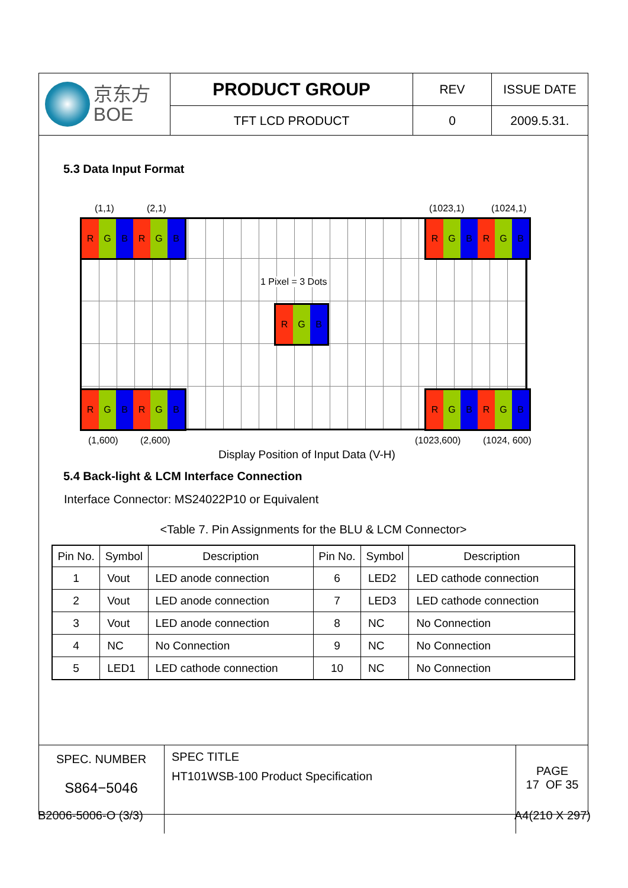| 京东方 BOE | PRODUCT GROUP | REV | ISSUE DATE |
| | TFT LCD PRODUCT | 0 | 2009.5.31. |
5.3 Data Input Format
(1,1) (2,1) (1023,1) (1024,1)
R G B R G B R G B R G B
1 Pixel = 3 Dots
R G B
R G B R G B R G B R G B
(1,600) (2,600) (1023,600) (1024, 600)
Display Position of Input Data (V-H)
5.4 Back-light & LCM Interface Connection
Interface Connector: MS24022P10 or Equivalent
<Table 7. Pin Assignments for the BLU & LCM Connector>
| Pin No. | Symbol | Description | Pin No. | Symbol | Description |
| --- | --- | --- | --- | --- | --- |
| 1 | Vout | LED anode connection | 6 | LED2 | LED cathode connection |
| 2 | Vout | LED anode connection | 7 | LED3 | LED cathode connection |
| 3 | Vout | LED anode connection | 8 | NC | No Connection |
| 4 | NC | No Connection | 9 | NC | No Connection |
| 5 | LED1 | LED cathode connection | 10 | NC | No Connection |
| SPEC. NUMBER S864−5046 | SPEC TITLE HT101WSB-100 Product Specification | PAGE 17 OF 35 |
B2006-5006-O (3/3) A4(210 X 297)